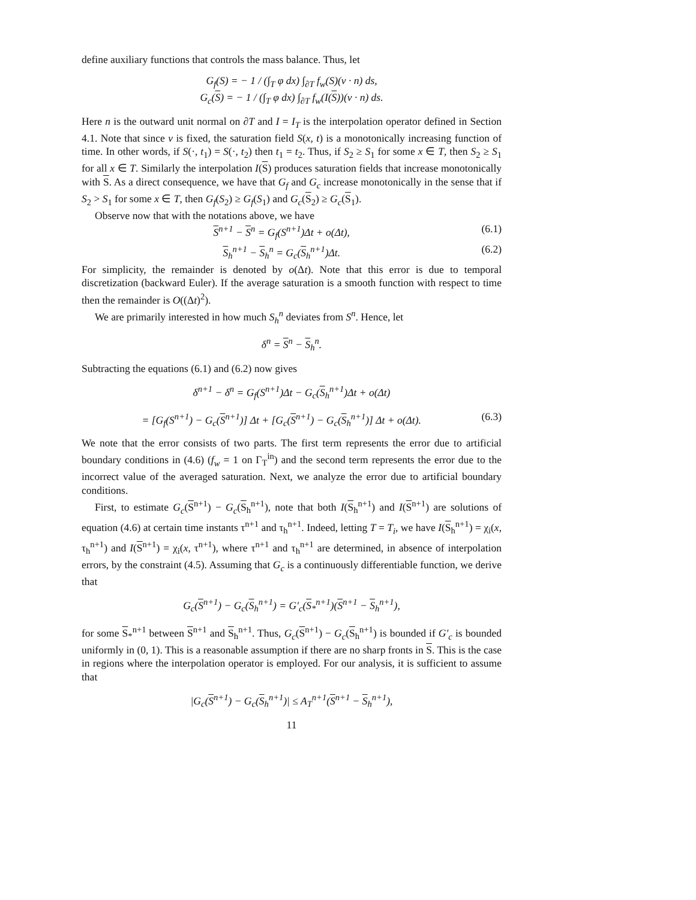define auxiliary functions that controls the mass balance. Thus, let
G<sub>f</sub>(S) = − 1 / (∫<sub>T</sub> φ dx) ∫<sub>∂T</sub> f<sub>w</sub>(S)(v · n) ds,
G<sub>c</sub>(S) = − 1 / (∫<sub>T</sub> φ dx) ∫<sub>∂T</sub> f<sub>w</sub>(I(S))(v · n) ds.
Here n is the outward unit normal on ∂T and I = I<sub>T</sub> is the interpolation operator defined in Section 4.1. Note that since v is fixed, the saturation field S(x, t) is a monotonically increasing function of time. In other words, if S(·, t<sub>1</sub>) = S(·, t<sub>2</sub>) then t<sub>1</sub> = t<sub>2</sub>. Thus, if S<sub>2</sub> ≥ S<sub>1</sub> for some x ∈ T, then S<sub>2</sub> ≥ S<sub>1</sub> for all x ∈ T. Similarly the interpolation I(S) produces saturation fields that increase monotonically with S. As a direct consequence, we have that G<sub>f</sub> and G<sub>c</sub> increase monotonically in the sense that if S<sub>2</sub> > S<sub>1</sub> for some x ∈ T, then G<sub>f</sub>(S<sub>2</sub>) ≥ G<sub>f</sub>(S<sub>1</sub>) and G<sub>c</sub>(S<sub>2</sub>) ≥ G<sub>c</sub>(S<sub>1</sub>).
Observe now that with the notations above, we have
S<sup>n+1</sup> − S<sup>n</sup> = G<sub>f</sub>(S<sup>n+1</sup>)Δt + o(Δt), (6.1)
S<sub>h</sub><sup>n+1</sup> − S<sub>h</sub><sup>n</sup> = G<sub>c</sub>(S<sub>h</sub><sup>n+1</sup>)Δt. (6.2)
For simplicity, the remainder is denoted by o(Δt). Note that this error is due to temporal discretization (backward Euler). If the average saturation is a smooth function with respect to time then the remainder is O((Δt)<sup>2</sup>).
We are primarily interested in how much S<sub>h</sub><sup>n</sup> deviates from S<sup>n</sup>. Hence, let
δ<sup>n</sup> = S<sup>n</sup> − S<sub>h</sub><sup>n</sup>.
Subtracting the equations (6.1) and (6.2) now gives
δ<sup>n+1</sup> − δ<sup>n</sup> = G<sub>f</sub>(S<sup>n+1</sup>)Δt − G<sub>c</sub>(S<sub>h</sub><sup>n+1</sup>)Δt + o(Δt)
= [G<sub>f</sub>(S<sup>n+1</sup>) − G<sub>c</sub>(S<sup>n+1</sup>)] Δt + [G<sub>c</sub>(S<sup>n+1</sup>) − G<sub>c</sub>(S<sub>h</sub><sup>n+1</sup>)] Δt + o(Δt). (6.3)
We note that the error consists of two parts. The first term represents the error due to artificial boundary conditions in (4.6) (f<sub>w</sub> = 1 on Γ<sub>T</sub><sup>in</sup>) and the second term represents the error due to the incorrect value of the averaged saturation. Next, we analyze the error due to artificial boundary conditions.
First, to estimate G<sub>c</sub>(S<sup>n+1</sup>) − G<sub>c</sub>(S<sub>h</sub><sup>n+1</sup>), note that both I(S<sub>h</sub><sup>n+1</sup>) and I(S<sup>n+1</sup>) are solutions of equation (4.6) at certain time instants τ<sup>n+1</sup> and τ<sub>h</sub><sup>n+1</sup>. Indeed, letting T = T<sub>i</sub>, we have I(S<sub>h</sub><sup>n+1</sup>) = χ<sub>i</sub>(x, τ<sub>h</sub><sup>n+1</sup>) and I(S<sup>n+1</sup>) = χ<sub>i</sub>(x, τ<sup>n+1</sup>), where τ<sup>n+1</sup> and τ<sub>h</sub><sup>n+1</sup> are determined, in absence of interpolation errors, by the constraint (4.5). Assuming that G<sub>c</sub> is a continuously differentiable function, we derive that
G<sub>c</sub>(S<sup>n+1</sup>) − G<sub>c</sub>(S<sub>h</sub><sup>n+1</sup>) = G′<sub>c</sub>(S<sub>*</sub><sup>n+1</sup>)(S<sup>n+1</sup> − S<sub>h</sub><sup>n+1</sup>),
for some S<sub>*</sub><sup>n+1</sup> between S<sup>n+1</sup> and S<sub>h</sub><sup>n+1</sup>. Thus, G<sub>c</sub>(S<sup>n+1</sup>) − G<sub>c</sub>(S<sub>h</sub><sup>n+1</sup>) is bounded if G′<sub>c</sub> is bounded uniformly in (0, 1). This is a reasonable assumption if there are no sharp fronts in S. This is the case in regions where the interpolation operator is employed. For our analysis, it is sufficient to assume that
|G<sub>c</sub>(S<sup>n+1</sup>) − G<sub>c</sub>(S<sub>h</sub><sup>n+1</sup>)| ≤ A<sub>T</sub><sup>n+1</sup>(S<sup>n+1</sup> − S<sub>h</sub><sup>n+1</sup>),
11